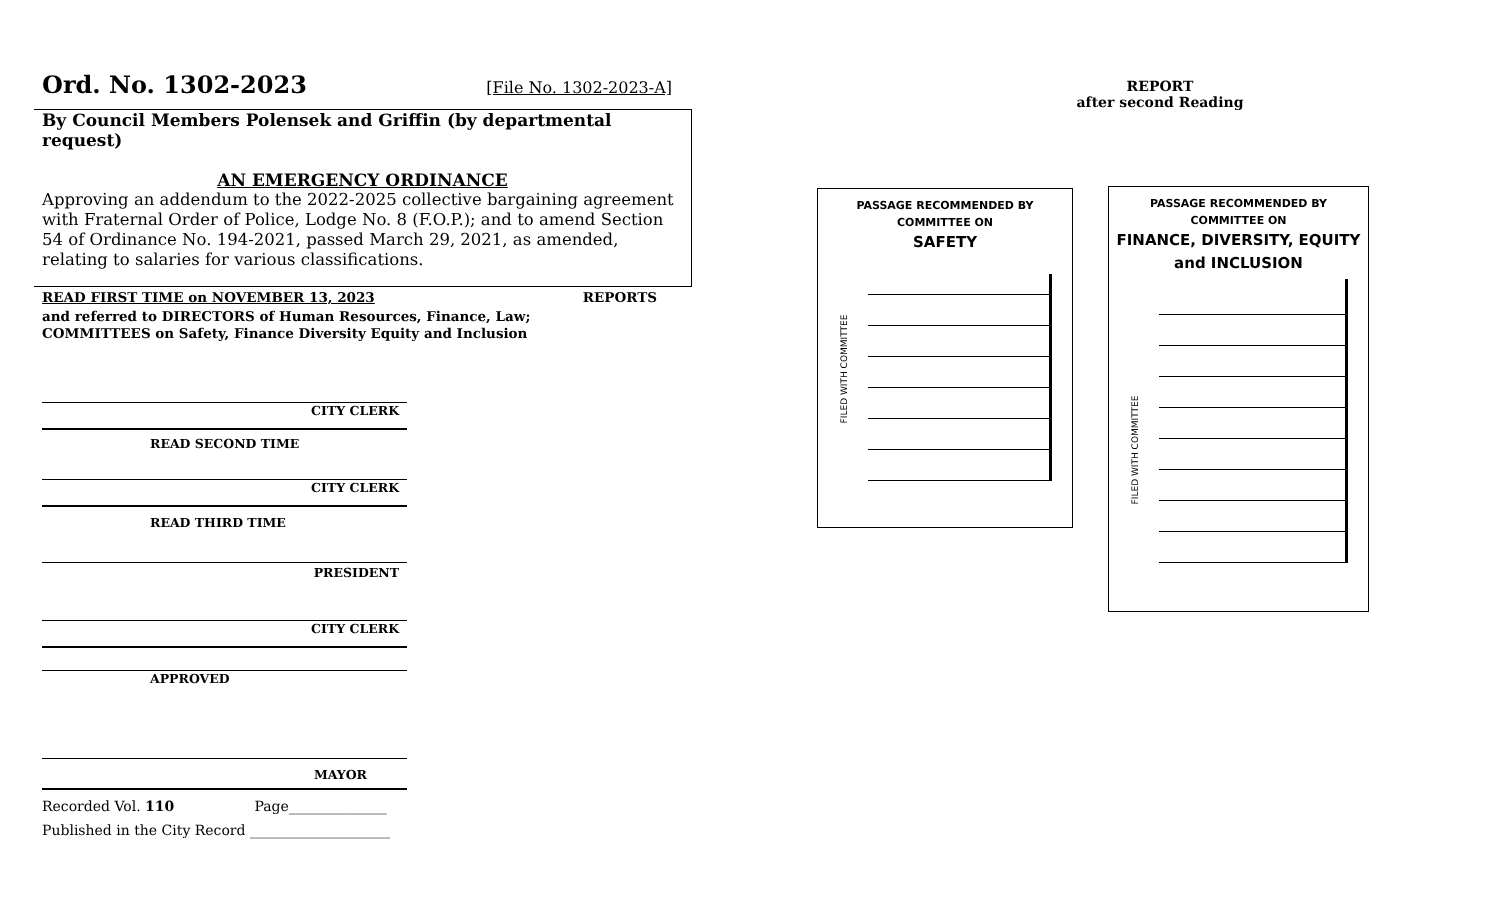Ord. No. 1302-2023 [File No. 1302-2023-A]
By Council Members Polensek and Griffin (by departmental request)
AN EMERGENCY ORDINANCE
Approving an addendum to the 2022-2025 collective bargaining agreement with Fraternal Order of Police, Lodge No. 8 (F.O.P.); and to amend Section 54 of Ordinance No. 194-2021, passed March 29, 2021, as amended, relating to salaries for various classifications.
READ FIRST TIME on NOVEMBER 13, 2023 REPORTS
and referred to DIRECTORS of Human Resources, Finance, Law;
COMMITTEES on Safety, Finance Diversity Equity and Inclusion
CITY CLERK
READ SECOND TIME
CITY CLERK
READ THIRD TIME
PRESIDENT
CITY CLERK
APPROVED
MAYOR
Recorded Vol. 110 Page______________
Published in the City Record ____________________
REPORT
after second Reading
PASSAGE RECOMMENDED BY
COMMITTEE ON
SAFETY
FILED WITH COMMITTEE
PASSAGE RECOMMENDED BY
COMMITTEE ON
FINANCE, DIVERSITY, EQUITY
and INCLUSION
FILED WITH COMMITTEE